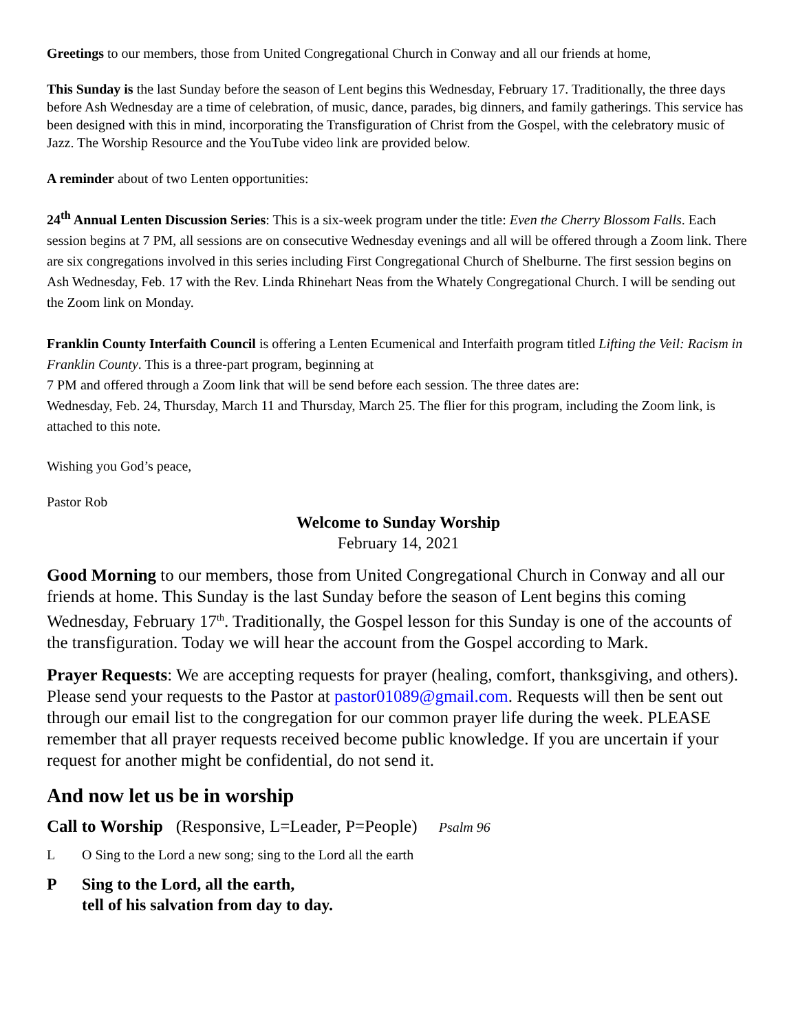Greetings to our members, those from United Congregational Church in Conway and all our friends at home,
This Sunday is the last Sunday before the season of Lent begins this Wednesday, February 17. Traditionally, the three days before Ash Wednesday are a time of celebration, of music, dance, parades, big dinners, and family gatherings. This service has been designed with this in mind, incorporating the Transfiguration of Christ from the Gospel, with the celebratory music of Jazz. The Worship Resource and the YouTube video link are provided below.
A reminder about of two Lenten opportunities:
24<sup>th</sup> Annual Lenten Discussion Series: This is a six-week program under the title: Even the Cherry Blossom Falls. Each session begins at 7 PM, all sessions are on consecutive Wednesday evenings and all will be offered through a Zoom link. There are six congregations involved in this series including First Congregational Church of Shelburne. The first session begins on Ash Wednesday, Feb. 17 with the Rev. Linda Rhinehart Neas from the Whately Congregational Church. I will be sending out the Zoom link on Monday.
Franklin County Interfaith Council is offering a Lenten Ecumenical and Interfaith program titled Lifting the Veil: Racism in Franklin County. This is a three-part program, beginning at
7 PM and offered through a Zoom link that will be send before each session. The three dates are:
Wednesday, Feb. 24, Thursday, March 11 and Thursday, March 25. The flier for this program, including the Zoom link, is attached to this note.
Wishing you God’s peace,
Pastor Rob
Welcome to Sunday Worship
February 14, 2021
Good Morning to our members, those from United Congregational Church in Conway and all our friends at home. This Sunday is the last Sunday before the season of Lent begins this coming Wednesday, February 17<sup>th</sup>. Traditionally, the Gospel lesson for this Sunday is one of the accounts of the transfiguration. Today we will hear the account from the Gospel according to Mark.
Prayer Requests: We are accepting requests for prayer (healing, comfort, thanksgiving, and others). Please send your requests to the Pastor at pastor01089@gmail.com. Requests will then be sent out through our email list to the congregation for our common prayer life during the week. PLEASE remember that all prayer requests received become public knowledge. If you are uncertain if your request for another might be confidential, do not send it.
And now let us be in worship
Call to Worship (Responsive, L=Leader, P=People) Psalm 96
L O Sing to the Lord a new song; sing to the Lord all the earth
P Sing to the Lord, all the earth,
tell of his salvation from day to day.